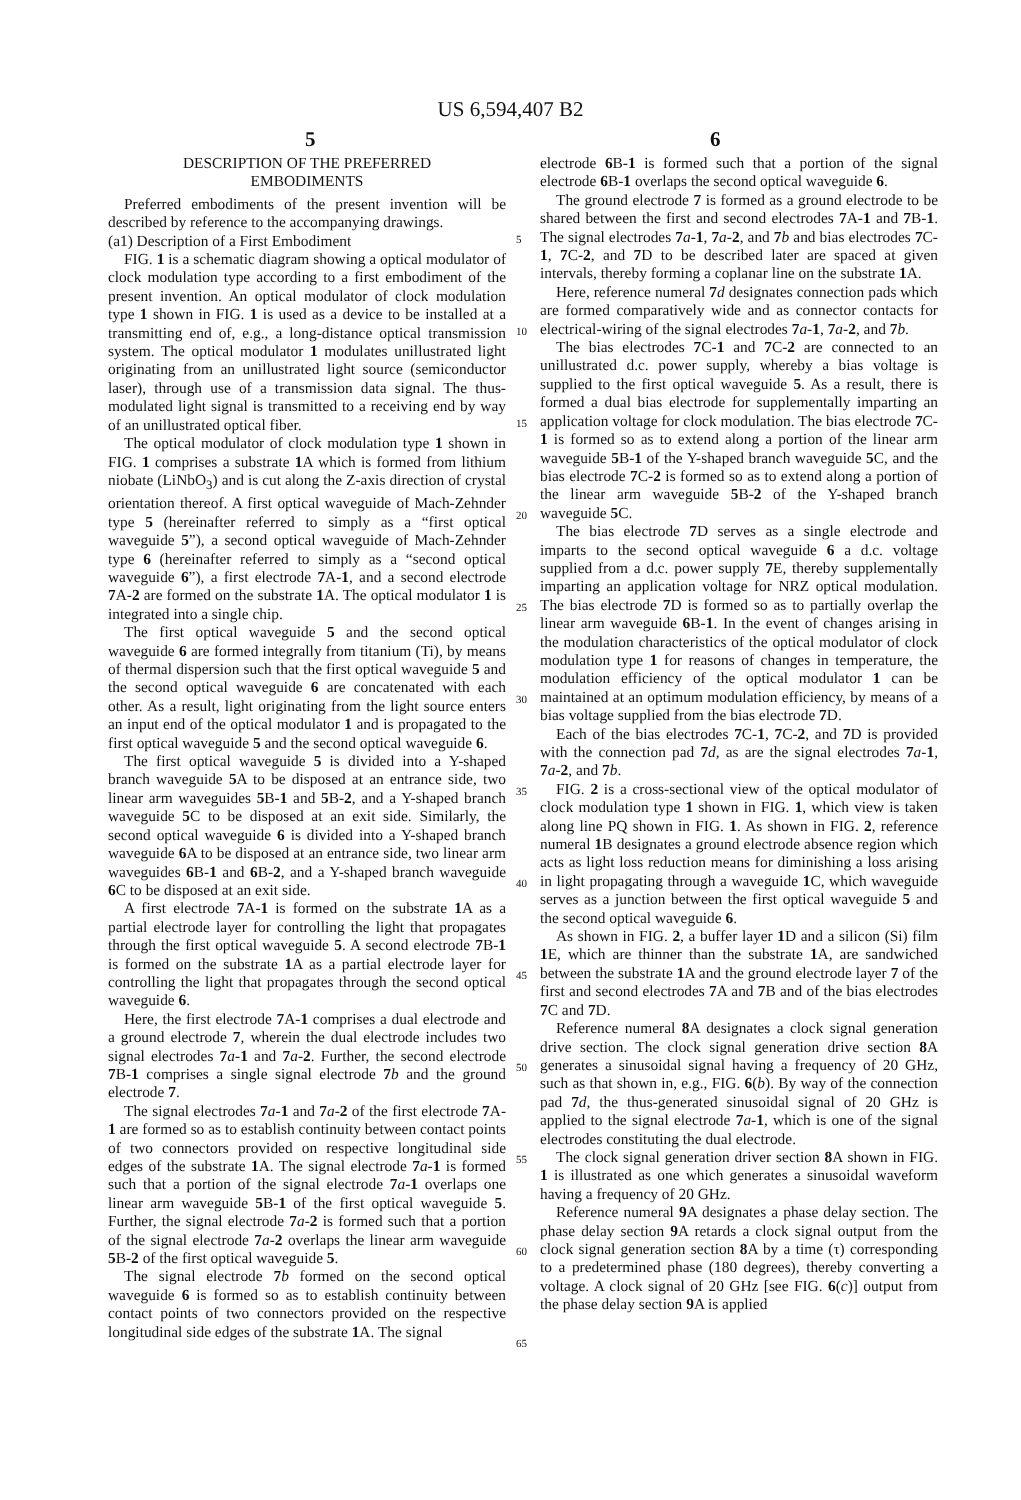US 6,594,407 B2
5 6
DESCRIPTION OF THE PREFERRED
EMBODIMENTS
Preferred embodiments of the present invention will be described by reference to the accompanying drawings.
(a1) Description of a First Embodiment
FIG. 1 is a schematic diagram showing a optical modulator of clock modulation type according to a first embodiment of the present invention. An optical modulator of clock modulation type 1 shown in FIG. 1 is used as a device to be installed at a transmitting end of, e.g., a long-distance optical transmission system. The optical modulator 1 modulates unillustrated light originating from an unillustrated light source (semiconductor laser), through use of a transmission data signal. The thus-modulated light signal is transmitted to a receiving end by way of an unillustrated optical fiber.
The optical modulator of clock modulation type 1 shown in FIG. 1 comprises a substrate 1 A which is formed from lithium niobate (LiNbO<sub>3</sub>) and is cut along the Z-axis direction of crystal orientation thereof. A first optical waveguide of Mach-Zehnder type 5 (hereinafter referred to simply as a “first optical waveguide 5”), a second optical waveguide of Mach-Zehnder type 6 (hereinafter referred to simply as a “second optical waveguide 6”), a first electrode 7 A-1, and a second electrode 7 A-2 are formed on the substrate 1 A. The optical modulator 1 is integrated into a single chip.
The first optical waveguide 5 and the second optical waveguide 6 are formed integrally from titanium (Ti), by means of thermal dispersion such that the first optical waveguide 5 and the second optical waveguide 6 are concatenated with each other. As a result, light originating from the light source enters an input end of the optical modulator 1 and is propagated to the first optical waveguide 5 and the second optical waveguide 6.
The first optical waveguide 5 is divided into a Y-shaped branch waveguide 5 A to be disposed at an entrance side, two linear arm waveguides 5 B-1 and 5 B-2, and a Y-shaped branch waveguide 5 C to be disposed at an exit side. Similarly, the second optical waveguide 6 is divided into a Y-shaped branch waveguide 6 A to be disposed at an entrance side, two linear arm waveguides 6 B-1 and 6 B-2, and a Y-shaped branch waveguide 6 C to be disposed at an exit side.
A first electrode 7 A-1 is formed on the substrate 1 A as a partial electrode layer for controlling the light that propagates through the first optical waveguide 5. A second electrode 7 B-1 is formed on the substrate 1 A as a partial electrode layer for controlling the light that propagates through the second optical waveguide 6.
Here, the first electrode 7 A-1 comprises a dual electrode and a ground electrode 7, wherein the dual electrode includes two signal electrodes 7 a-1 and 7 a-2. Further, the second electrode 7 B-1 comprises a single signal electrode 7 b and the ground electrode 7.
The signal electrodes 7 a-1 and 7 a-2 of the first electrode 7 A-1 are formed so as to establish continuity between contact points of two connectors provided on respective longitudinal side edges of the substrate 1 A. The signal electrode 7 a-1 is formed such that a portion of the signal electrode 7 a-1 overlaps one linear arm waveguide 5 B-1 of the first optical waveguide 5. Further, the signal electrode 7 a-2 is formed such that a portion of the signal electrode 7 a-2 overlaps the linear arm waveguide 5 B-2 of the first optical waveguide 5.
The signal electrode 7 b formed on the second optical waveguide 6 is formed so as to establish continuity between contact points of two connectors provided on the respective longitudinal side edges of the substrate 1 A. The signal
electrode 6 B-1 is formed such that a portion of the signal electrode 6 B-1 overlaps the second optical waveguide 6.
The ground electrode 7 is formed as a ground electrode to be shared between the first and second electrodes 7 A-1 and 7 B-1. The signal electrodes 7 a-1, 7 a-2, and 7 b and bias electrodes 7 C-1, 7 C-2, and 7 D to be described later are spaced at given intervals, thereby forming a coplanar line on the substrate 1 A.
Here, reference numeral 7 d designates connection pads which are formed comparatively wide and as connector contacts for electrical-wiring of the signal electrodes 7 a-1, 7 a-2, and 7 b.
The bias electrodes 7 C-1 and 7 C-2 are connected to an unillustrated d.c. power supply, whereby a bias voltage is supplied to the first optical waveguide 5. As a result, there is formed a dual bias electrode for supplementally imparting an application voltage for clock modulation. The bias electrode 7 C-1 is formed so as to extend along a portion of the linear arm waveguide 5 B-1 of the Y-shaped branch waveguide 5 C, and the bias electrode 7 C-2 is formed so as to extend along a portion of the linear arm waveguide 5 B-2 of the Y-shaped branch waveguide 5 C.
The bias electrode 7 D serves as a single electrode and imparts to the second optical waveguide 6 a d.c. voltage supplied from a d.c. power supply 7 E, thereby supplementally imparting an application voltage for NRZ optical modulation. The bias electrode 7 D is formed so as to partially overlap the linear arm waveguide 6 B-1. In the event of changes arising in the modulation characteristics of the optical modulator of clock modulation type 1 for reasons of changes in temperature, the modulation efficiency of the optical modulator 1 can be maintained at an optimum modulation efficiency, by means of a bias voltage supplied from the bias electrode 7 D.
Each of the bias electrodes 7 C-1, 7 C-2, and 7 D is provided with the connection pad 7 d, as are the signal electrodes 7 a-1, 7 a-2, and 7 b.
FIG. 2 is a cross-sectional view of the optical modulator of clock modulation type 1 shown in FIG. 1, which view is taken along line PQ shown in FIG. 1. As shown in FIG. 2, reference numeral 1 B designates a ground electrode absence region which acts as light loss reduction means for diminishing a loss arising in light propagating through a waveguide 1 C, which waveguide serves as a junction between the first optical waveguide 5 and the second optical waveguide 6.
As shown in FIG. 2, a buffer layer 1 D and a silicon (Si) film 1 E, which are thinner than the substrate 1 A, are sandwiched between the substrate 1 A and the ground electrode layer 7 of the first and second electrodes 7 A and 7 B and of the bias electrodes 7 C and 7 D.
Reference numeral 8 A designates a clock signal generation drive section. The clock signal generation drive section 8 A generates a sinusoidal signal having a frequency of 20 GHz, such as that shown in, e.g., FIG. 6(b). By way of the connection pad 7 d, the thus-generated sinusoidal signal of 20 GHz is applied to the signal electrode 7 a-1, which is one of the signal electrodes constituting the dual electrode.
The clock signal generation driver section 8 A shown in FIG. 1 is illustrated as one which generates a sinusoidal waveform having a frequency of 20 GHz.
Reference numeral 9 A designates a phase delay section. The phase delay section 9 A retards a clock signal output from the clock signal generation section 8 A by a time (τ) corresponding to a predetermined phase (180 degrees), thereby converting a voltage. A clock signal of 20 GHz [see FIG. 6(c)] output from the phase delay section 9 A is applied
5
10
15
20
25
30
35
40
45
50
55
60
65